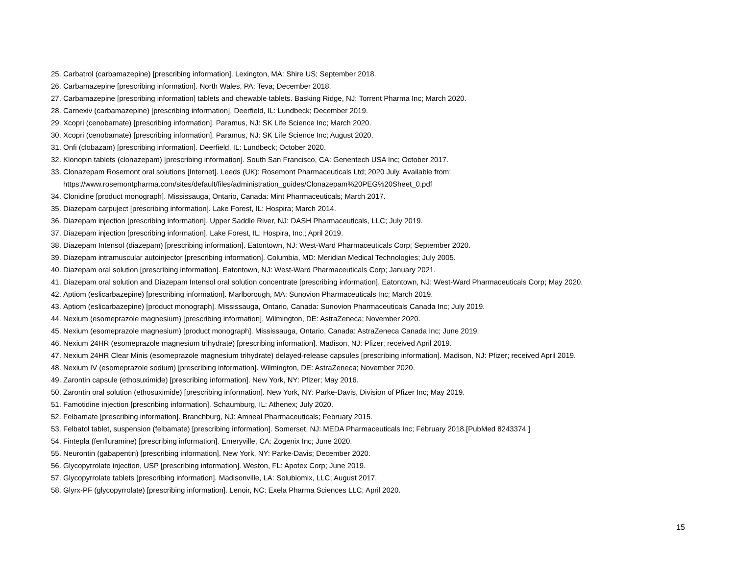25. Carbatrol (carbamazepine) [prescribing information]. Lexington, MA: Shire US; September 2018.
26. Carbamazepine [prescribing information]. North Wales, PA: Teva; December 2018.
27. Carbamazepine [prescribing information] tablets and chewable tablets. Basking Ridge, NJ: Torrent Pharma Inc; March 2020.
28. Carnexiv (carbamazepine) [prescribing information]. Deerfield, IL: Lundbeck; December 2019.
29. Xcopri (cenobamate) [prescribing information]. Paramus, NJ: SK Life Science Inc; March 2020.
30. Xcopri (cenobamate) [prescribing information]. Paramus, NJ: SK Life Science Inc; August 2020.
31. Onfi (clobazam) [prescribing information]. Deerfield, IL: Lundbeck; October 2020.
32. Klonopin tablets (clonazepam) [prescribing information]. South San Francisco, CA: Genentech USA Inc; October 2017.
33. Clonazepam Rosemont oral solutions [Internet]. Leeds (UK): Rosemont Pharmaceuticals Ltd; 2020 July. Available from:
https://www.rosemontpharma.com/sites/default/files/administration_guides/Clonazepam%20PEG%20Sheet_0.pdf
34. Clonidine [product monograph]. Mississauga, Ontario, Canada: Mint Pharmaceuticals; March 2017.
35. Diazepam carpuject [prescribing information]. Lake Forest, IL: Hospira; March 2014.
36. Diazepam injection [prescribing information]. Upper Saddle River, NJ: DASH Pharmaceuticals, LLC; July 2019.
37. Diazepam injection [prescribing information]. Lake Forest, IL: Hospira, Inc.; April 2019.
38. Diazepam Intensol (diazepam) [prescribing information]. Eatontown, NJ: West-Ward Pharmaceuticals Corp; September 2020.
39. Diazepam intramuscular autoinjector [prescribing information]. Columbia, MD: Meridian Medical Technologies; July 2005.
40. Diazepam oral solution [prescribing information]. Eatontown, NJ: West-Ward Pharmaceuticals Corp; January 2021.
41. Diazepam oral solution and Diazepam Intensol oral solution concentrate [prescribing information]. Eatontown, NJ: West-Ward Pharmaceuticals Corp; May 2020.
42. Aptiom (eslicarbazepine) [prescribing information]. Marlborough, MA: Sunovion Pharmaceuticals Inc; March 2019.
43. Aptiom (eslicarbazepine) [product monograph]. Mississauga, Ontario, Canada: Sunovion Pharmaceuticals Canada Inc; July 2019.
44. Nexium (esomeprazole magnesium) [prescribing information]. Wilmington, DE: AstraZeneca; November 2020.
45. Nexium (esomeprazole magnesium) [product monograph]. Mississauga, Ontario, Canada: AstraZeneca Canada Inc; June 2019.
46. Nexium 24HR (esomeprazole magnesium trihydrate) [prescribing information]. Madison, NJ: Pfizer; received April 2019.
47. Nexium 24HR Clear Minis (esomeprazole magnesium trihydrate) delayed-release capsules [prescribing information]. Madison, NJ: Pfizer; received April 2019.
48. Nexium IV (esomeprazole sodium) [prescribing information]. Wilmington, DE: AstraZeneca; November 2020.
49. Zarontin capsule (ethosuximide) [prescribing information]. New York, NY: Pfizer; May 2016.
50. Zarontin oral solution (ethosuximide) [prescribing information]. New York, NY: Parke-Davis, Division of Pfizer Inc; May 2019.
51. Famotidine injection [prescribing information]. Schaumburg, IL: Athenex; July 2020.
52. Felbamate [prescribing information]. Branchburg, NJ: Amneal Pharmaceuticals; February 2015.
53. Felbatol tablet, suspension (felbamate) [prescribing information]. Somerset, NJ: MEDA Pharmaceuticals Inc; February 2018.[PubMed 8243374 ]
54. Fintepla (fenfluramine) [prescribing information]. Emeryville, CA: Zogenix Inc; June 2020.
55. Neurontin (gabapentin) [prescribing information]. New York, NY: Parke-Davis; December 2020.
56. Glycopyrrolate injection, USP [prescribing information]. Weston, FL: Apotex Corp; June 2019.
57. Glycopyrrolate tablets [prescribing information]. Madisonville, LA: Solubiomix, LLC; August 2017.
58. Glyrx-PF (glycopyrrolate) [prescribing information]. Lenoir, NC: Exela Pharma Sciences LLC; April 2020.
15